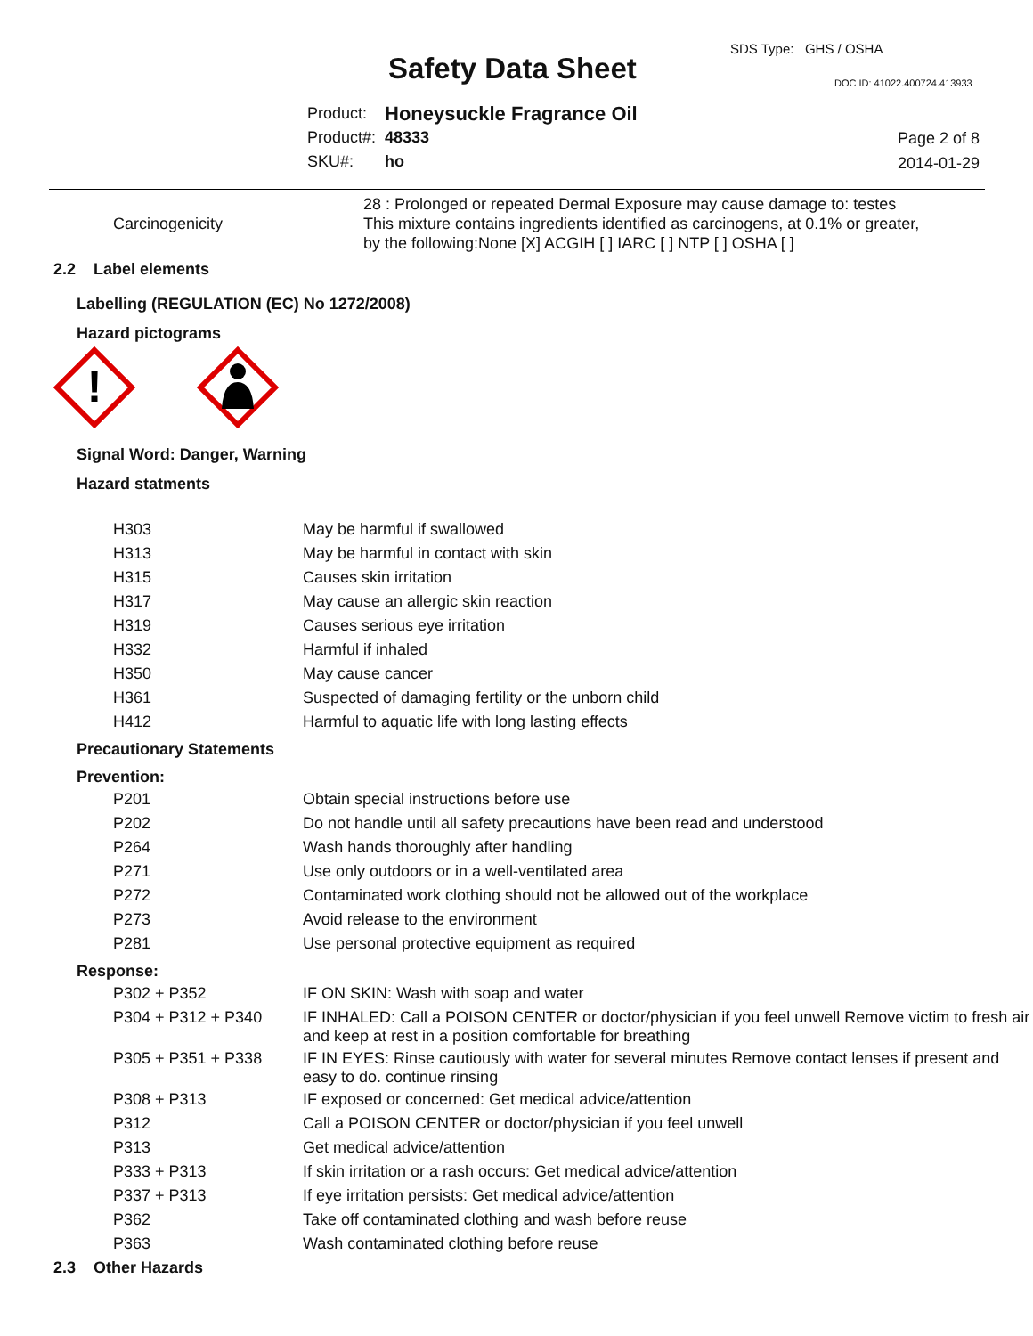SDS Type: GHS / OSHA
Safety Data Sheet DOC ID: 41022.400724.413933
| Product: | Honeysuckle Fragrance Oil |
| Product#: | 48333 |
| SKU#: | ho |
Page 2 of 8
2014-01-29
28 : Prolonged or repeated Dermal Exposure may cause damage to: testes
Carcinogenicity This mixture contains ingredients identified as carcinogens, at 0.1% or greater,
by the following:None [X] ACGIH [ ] IARC [ ] NTP [ ] OSHA [ ]
2.2 Label elements
Labelling (REGULATION (EC) No 1272/2008)
Hazard pictograms
!
Signal Word: Danger, Warning
Hazard statments
| H303 | May be harmful if swallowed |
| H313 | May be harmful in contact with skin |
| H315 | Causes skin irritation |
| H317 | May cause an allergic skin reaction |
| H319 | Causes serious eye irritation |
| H332 | Harmful if inhaled |
| H350 | May cause cancer |
| H361 | Suspected of damaging fertility or the unborn child |
| H412 | Harmful to aquatic life with long lasting effects |
Precautionary Statements
Prevention:
| P201 | Obtain special instructions before use |
| P202 | Do not handle until all safety precautions have been read and understood |
| P264 | Wash hands thoroughly after handling |
| P271 | Use only outdoors or in a well-ventilated area |
| P272 | Contaminated work clothing should not be allowed out of the workplace |
| P273 | Avoid release to the environment |
| P281 | Use personal protective equipment as required |
Response:
| P302 + P352 | IF ON SKIN: Wash with soap and water |
| P304 + P312 + P340 | IF INHALED: Call a POISON CENTER or doctor/physician if you feel unwell Remove victim to fresh air and keep at rest in a position comfortable for breathing |
| P305 + P351 + P338 | IF IN EYES: Rinse cautiously with water for several minutes Remove contact lenses if present and easy to do. continue rinsing |
| P308 + P313 | IF exposed or concerned: Get medical advice/attention |
| P312 | Call a POISON CENTER or doctor/physician if you feel unwell |
| P313 | Get medical advice/attention |
| P333 + P313 | If skin irritation or a rash occurs: Get medical advice/attention |
| P337 + P313 | If eye irritation persists: Get medical advice/attention |
| P362 | Take off contaminated clothing and wash before reuse |
| P363 | Wash contaminated clothing before reuse |
2.3 Other Hazards